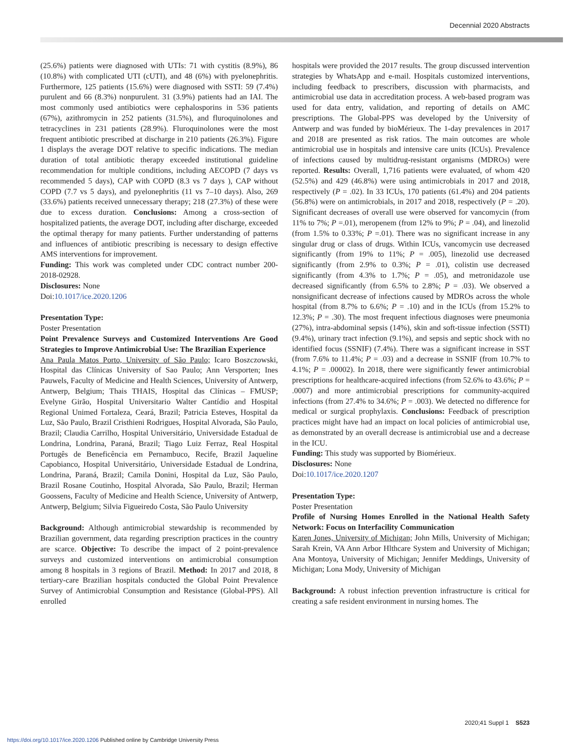Decennial 2020 Abstracts
(25.6%) patients were diagnosed with UTIs: 71 with cystitis (8.9%), 86 (10.8%) with complicated UTI (cUTI), and 48 (6%) with pyelonephritis. Furthermore, 125 patients (15.6%) were diagnosed with SSTI: 59 (7.4%) purulent and 66 (8.3%) nonpurulent. 31 (3.9%) patients had an IAI. The most commonly used antibiotics were cephalosporins in 536 patients (67%), azithromycin in 252 patients (31.5%), and fluroquinolones and tetracyclines in 231 patients (28.9%). Fluroquinolones were the most frequent antibiotic prescribed at discharge in 210 patients (26.3%). Figure 1 displays the average DOT relative to specific indications. The median duration of total antibiotic therapy exceeded institutional guideline recommendation for multiple conditions, including AECOPD (7 days vs recommended 5 days), CAP with COPD (8.3 vs 7 days ), CAP without COPD (7.7 vs 5 days), and pyelonephritis (11 vs 7–10 days). Also, 269 (33.6%) patients received unnecessary therapy; 218 (27.3%) of these were due to excess duration. Conclusions: Among a cross-section of hospitalized patients, the average DOT, including after discharge, exceeded the optimal therapy for many patients. Further understanding of patterns and influences of antibiotic prescribing is necessary to design effective AMS interventions for improvement.
Funding: This work was completed under CDC contract number 200-2018-02928.
Disclosures: None
Doi:10.1017/ice.2020.1206
Presentation Type:
Poster Presentation
Point Prevalence Surveys and Customized Interventions Are Good Strategies to Improve Antimicrobial Use: The Brazilian Experience
Ana Paula Matos Porto, University of São Paulo; Icaro Boszczowski, Hospital das Clínicas University of Sao Paulo; Ann Versporten; Ines Pauwels, Faculty of Medicine and Health Sciences, University of Antwerp, Antwerp, Belgium; Thais THAIS, Hospital das Clínicas – FMUSP; Evelyne Girão, Hospital Universitario Walter Cantídio and Hospital Regional Unimed Fortaleza, Ceará, Brazil; Patricia Esteves, Hospital da Luz, São Paulo, Brazil Cristhieni Rodrigues, Hospital Alvorada, São Paulo, Brazil; Claudia Carrilho, Hospital Universitário, Universidade Estadual de Londrina, Londrina, Paraná, Brazil; Tiago Luiz Ferraz, Real Hospital Portugês de Beneficência em Pernambuco, Recife, Brazil Jaqueline Capobianco, Hospital Universitário, Universidade Estadual de Londrina, Londrina, Paraná, Brazil; Camila Donini, Hospital da Luz, São Paulo, Brazil Rosane Coutinho, Hospital Alvorada, São Paulo, Brazil; Herman Goossens, Faculty of Medicine and Health Science, University of Antwerp, Antwerp, Belgium; Silvia Figueiredo Costa, São Paulo University
Background: Although antimicrobial stewardship is recommended by Brazilian government, data regarding prescription practices in the country are scarce. Objective: To describe the impact of 2 point-prevalence surveys and customized interventions on antimicrobial consumption among 8 hospitals in 3 regions of Brazil. Method: In 2017 and 2018, 8 tertiary-care Brazilian hospitals conducted the Global Point Prevalence Survey of Antimicrobial Consumption and Resistance (Global-PPS). All enrolled
hospitals were provided the 2017 results. The group discussed intervention strategies by WhatsApp and e-mail. Hospitals customized interventions, including feedback to prescribers, discussion with pharmacists, and antimicrobial use data in accreditation process. A web-based program was used for data entry, validation, and reporting of details on AMC prescriptions. The Global-PPS was developed by the University of Antwerp and was funded by bioMérieux. The 1-day prevalences in 2017 and 2018 are presented as risk ratios. The main outcomes are whole antimicrobial use in hospitals and intensive care units (ICUs). Prevalence of infections caused by multidrug-resistant organisms (MDROs) were reported. Results: Overall, 1,716 patients were evaluated, of whom 420 (52.5%) and 429 (46.8%) were using antimicrobials in 2017 and 2018, respectively (P = .02). In 33 ICUs, 170 patients (61.4%) and 204 patients (56.8%) were on antimicrobials, in 2017 and 2018, respectively (P = .20). Significant decreases of overall use were observed for vancomycin (from 11% to 7%; P =.01), meropenem (from 12% to 9%; P = .04), and linezolid (from 1.5% to 0.33%; P =.01). There was no significant increase in any singular drug or class of drugs. Within ICUs, vancomycin use decreased significantly (from 19% to 11%; P = .005), linezolid use decreased significantly (from 2.9% to 0.3%; P = .01), colistin use decreased significantly (from 4.3% to 1.7%; P = .05), and metronidazole use decreased significantly (from 6.5% to 2.8%; P = .03). We observed a nonsignificant decrease of infections caused by MDROs across the whole hospital (from 8.7% to 6.6%; P = .10) and in the ICUs (from 15.2% to 12.3%; P = .30). The most frequent infectious diagnoses were pneumonia (27%), intra-abdominal sepsis (14%), skin and soft-tissue infection (SSTI) (9.4%), urinary tract infection (9.1%), and sepsis and septic shock with no identified focus (SSNIF) (7.4%). There was a significant increase in SST (from 7.6% to 11.4%; P = .03) and a decrease in SSNIF (from 10.7% to 4.1%; P = .00002). In 2018, there were significantly fewer antimicrobial prescriptions for healthcare-acquired infections (from 52.6% to 43.6%; P = .0007) and more antimicrobial prescriptions for community-acquired infections (from 27.4% to 34.6%; P = .003). We detected no difference for medical or surgical prophylaxis. Conclusions: Feedback of prescription practices might have had an impact on local policies of antimicrobial use, as demonstrated by an overall decrease is antimicrobial use and a decrease in the ICU.
Funding: This study was supported by Biomérieux.
Disclosures: None
Doi:10.1017/ice.2020.1207
Presentation Type:
Poster Presentation
Profile of Nursing Homes Enrolled in the National Health Safety Network: Focus on Interfacility Communication
Karen Jones, University of Michigan; John Mills, University of Michigan; Sarah Krein, VA Ann Arbor Hlthcare System and University of Michigan; Ana Montoya, University of Michigan; Jennifer Meddings, University of Michigan; Lona Mody, University of Michigan
Background: A robust infection prevention infrastructure is critical for creating a safe resident environment in nursing homes. The
2020;41 Suppl 1 S523
https://doi.org/10.1017/ice.2020.1206 Published online by Cambridge University Press